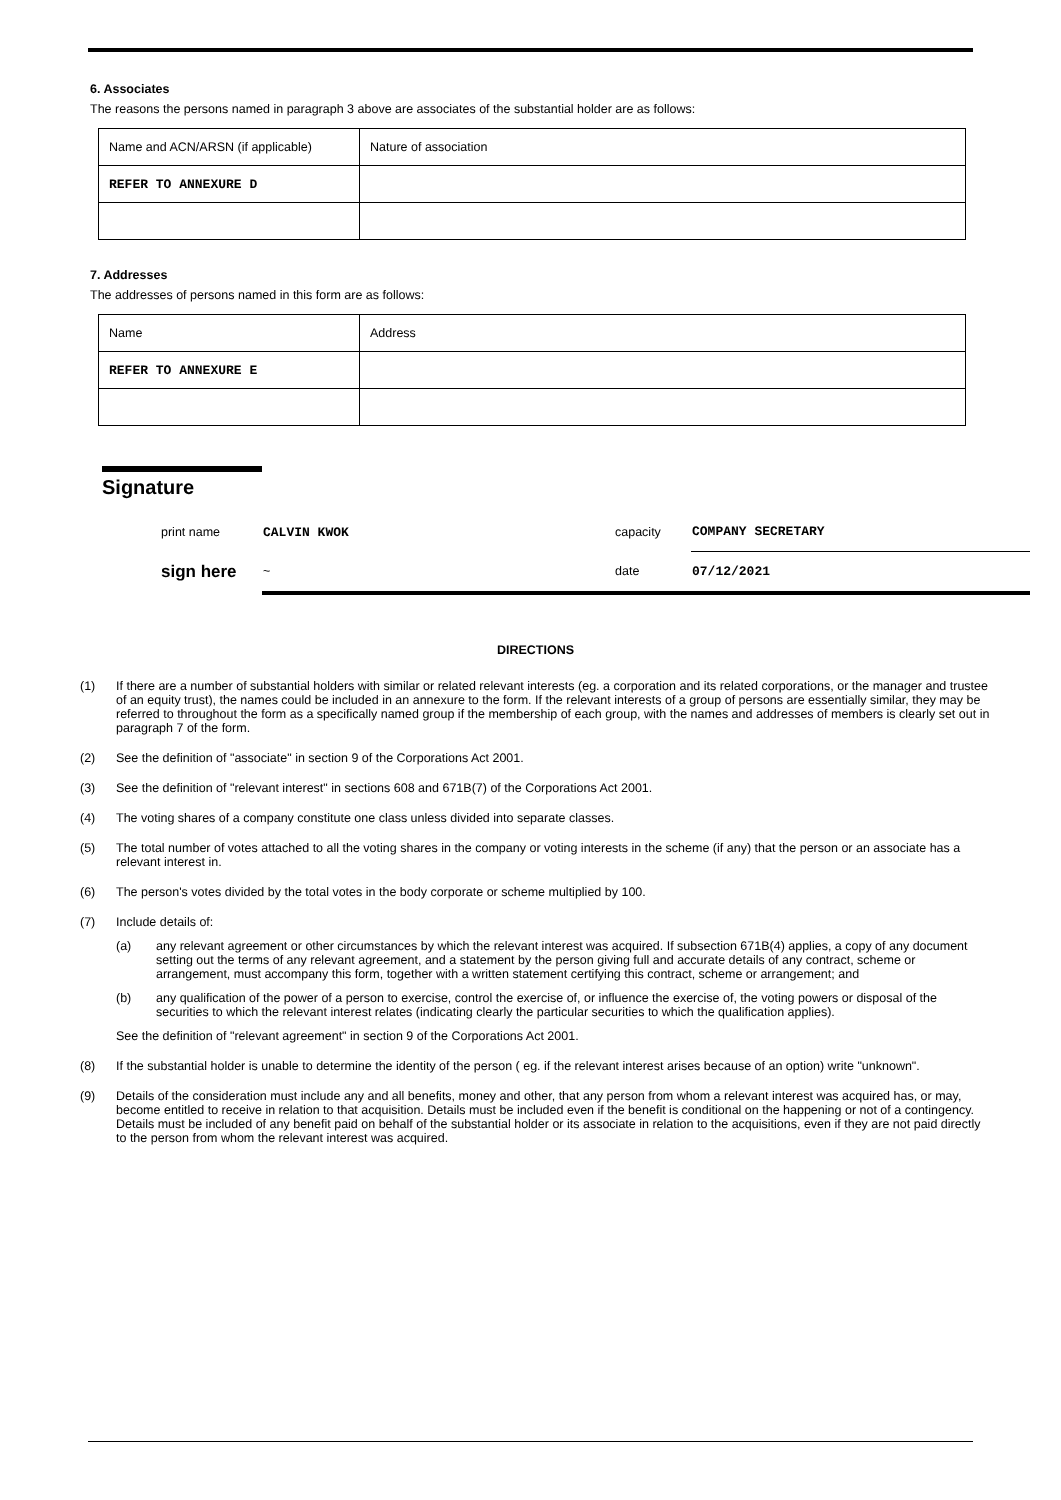6. Associates
The reasons the persons named in paragraph 3 above are associates of the substantial holder are as follows:
| Name and ACN/ARSN (if applicable) | Nature of association |
| REFER TO ANNEXURE D | |
7. Addresses
The addresses of persons named in this form are as follows:
| Name | Address |
| REFER TO ANNEXURE E | |
Signature
| print name | CALVIN KWOK | capacity | COMPANY SECRETARY |
| sign here | ~ | date | 07/12/2021 |
DIRECTIONS
(1) If there are a number of substantial holders with similar or related relevant interests (eg. a corporation and its related corporations, or the manager and trustee of an equity trust), the names could be included in an annexure to the form. If the relevant interests of a group of persons are essentially similar, they may be referred to throughout the form as a specifically named group if the membership of each group, with the names and addresses of members is clearly set out in paragraph 7 of the form.
(2) See the definition of "associate" in section 9 of the Corporations Act 2001.
(3) See the definition of "relevant interest" in sections 608 and 671B(7) of the Corporations Act 2001.
(4) The voting shares of a company constitute one class unless divided into separate classes.
(5) The total number of votes attached to all the voting shares in the company or voting interests in the scheme (if any) that the person or an associate has a relevant interest in.
(6) The person's votes divided by the total votes in the body corporate or scheme multiplied by 100.
(7) Include details of:
(a) any relevant agreement or other circumstances by which the relevant interest was acquired. If subsection 671B(4) applies, a copy of any document setting out the terms of any relevant agreement, and a statement by the person giving full and accurate details of any contract, scheme or arrangement, must accompany this form, together with a written statement certifying this contract, scheme or arrangement; and
(b) any qualification of the power of a person to exercise, control the exercise of, or influence the exercise of, the voting powers or disposal of the securities to which the relevant interest relates (indicating clearly the particular securities to which the qualification applies).
See the definition of "relevant agreement" in section 9 of the Corporations Act 2001.
(8) If the substantial holder is unable to determine the identity of the person ( eg. if the relevant interest arises because of an option) write "unknown".
(9) Details of the consideration must include any and all benefits, money and other, that any person from whom a relevant interest was acquired has, or may, become entitled to receive in relation to that acquisition. Details must be included even if the benefit is conditional on the happening or not of a contingency. Details must be included of any benefit paid on behalf of the substantial holder or its associate in relation to the acquisitions, even if they are not paid directly to the person from whom the relevant interest was acquired.